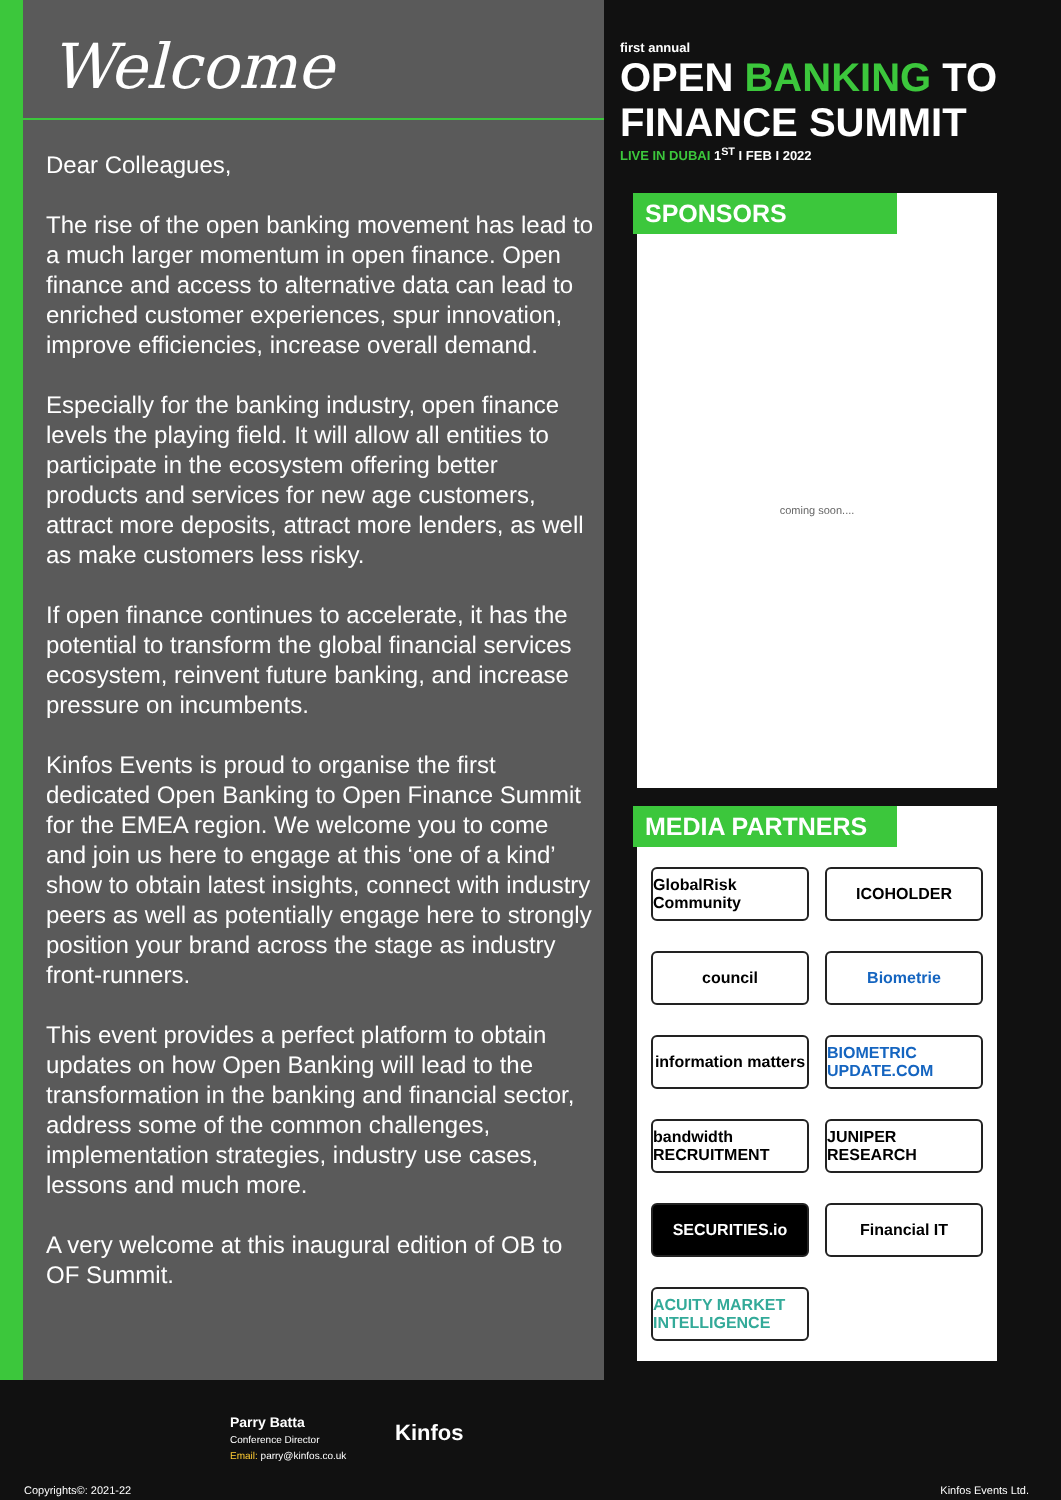Welcome
Dear Colleagues,
The rise of the open banking movement has lead to a much larger momentum in open finance. Open finance and access to alternative data can lead to enriched customer experiences, spur innovation, improve efficiencies, increase overall demand.
Especially for the banking industry, open finance levels the playing field. It will allow all entities to participate in the ecosystem offering better products and services for new age customers, attract more deposits, attract more lenders, as well as make customers less risky.
If open finance continues to accelerate, it has the potential to transform the global financial services ecosystem, reinvent future banking, and increase pressure on incumbents.
Kinfos Events is proud to organise the first dedicated Open Banking to Open Finance Summit for the EMEA region. We welcome you to come and join us here to engage at this ‘one of a kind’ show to obtain latest insights, connect with industry peers as well as potentially engage here to strongly position your brand across the stage as industry front-runners.
This event provides a perfect platform to obtain updates on how Open Banking will lead to the transformation in the banking and financial sector, address some of the common challenges, implementation strategies, industry use cases, lessons and much more.
A very welcome at this inaugural edition of OB to OF Summit.
first annual
OPEN BANKING TO FINANCE SUMMIT
LIVE IN DUBAI 1<sup>ST</sup> I FEB I 2022
SPONSORS
coming soon....
MEDIA PARTNERS
GlobalRisk Community
ICOHOLDER
council
Biometrie
information matters
BIOMETRIC UPDATE.COM
bandwidth RECRUITMENT
JUNIPER RESEARCH
SECURITIES.io
Financial IT
ACUITY MARKET INTELLIGENCE
Parry Batta
Conference Director
Email: parry@kinfos.co.uk
Kinfos
Copyrights©: 2021-22 Kinfos Events Ltd.